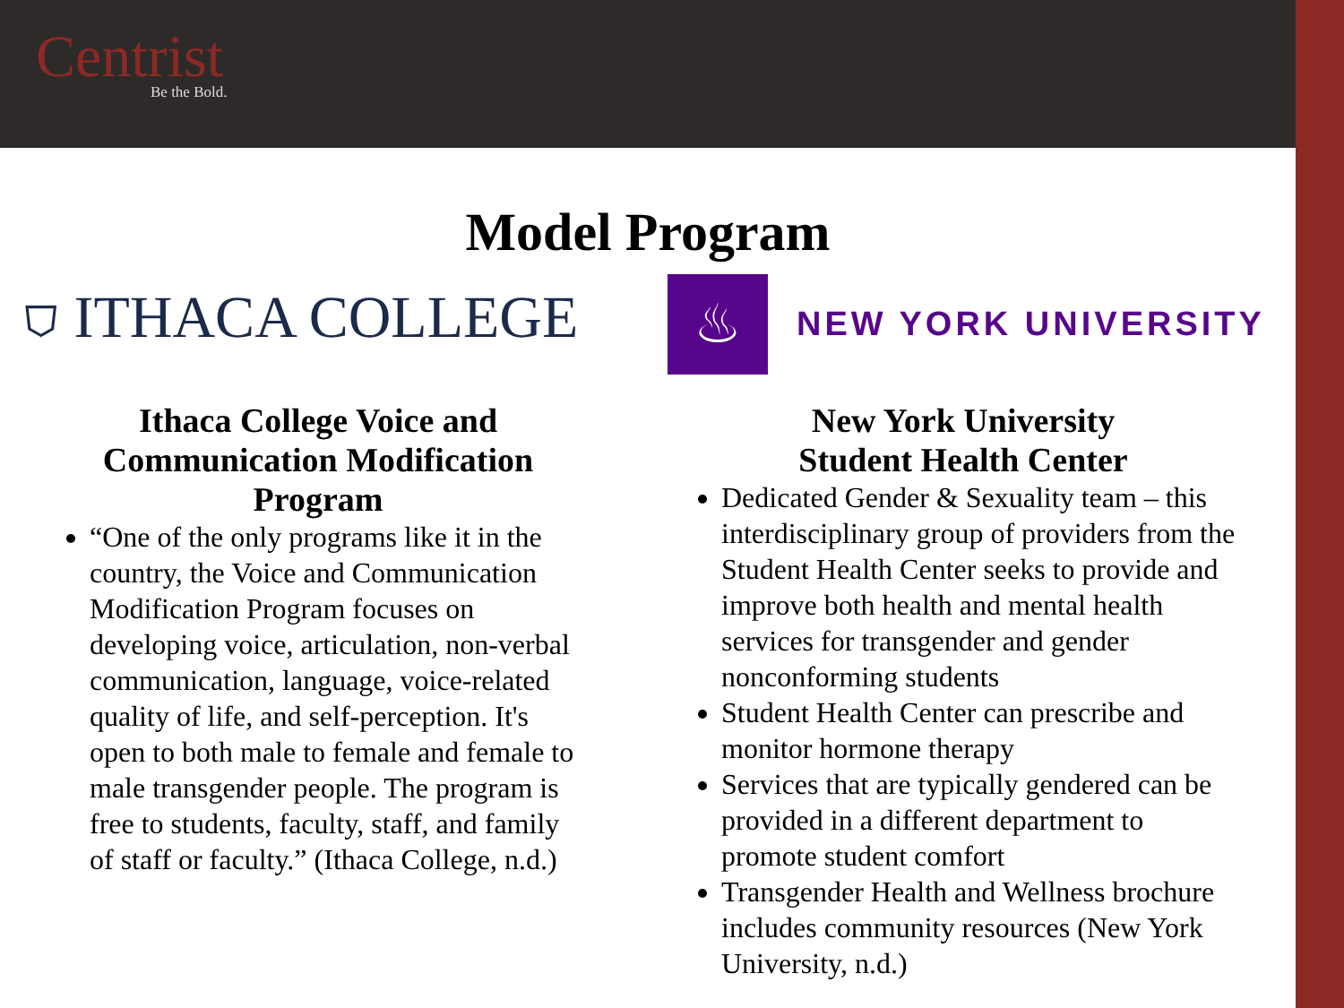Centrist
Be the Bold.
Model Program
⛉ ITHACA COLLEGE
♨
NEW YORK UNIVERSITY
Ithaca College Voice and Communication Modification Program
“One of the only programs like it in the country, the Voice and Communication Modification Program focuses on developing voice, articulation, non-verbal communication, language, voice-related quality of life, and self-perception. It's open to both male to female and female to male transgender people. The program is free to students, faculty, staff, and family of staff or faculty.” (Ithaca College, n.d.)
New York University
Student Health Center
Dedicated Gender & Sexuality team – this interdisciplinary group of providers from the Student Health Center seeks to provide and improve both health and mental health services for transgender and gender nonconforming students
Student Health Center can prescribe and monitor hormone therapy
Services that are typically gendered can be provided in a different department to promote student comfort
Transgender Health and Wellness brochure includes community resources (New York University, n.d.)